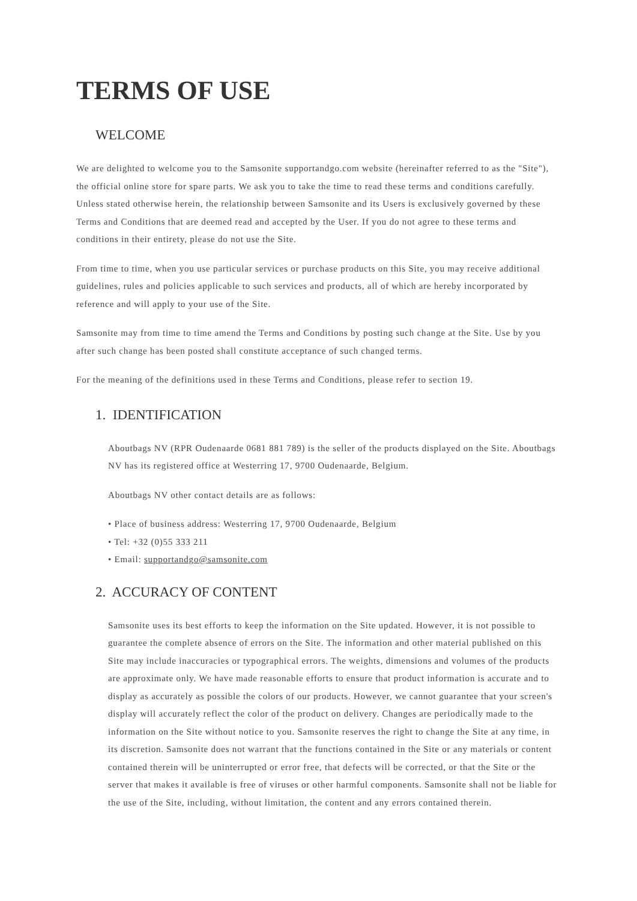TERMS OF USE
WELCOME
We are delighted to welcome you to the Samsonite supportandgo.com website (hereinafter referred to as the "Site"), the official online store for spare parts. We ask you to take the time to read these terms and conditions carefully. Unless stated otherwise herein, the relationship between Samsonite and its Users is exclusively governed by these Terms and Conditions that are deemed read and accepted by the User. If you do not agree to these terms and conditions in their entirety, please do not use the Site.
From time to time, when you use particular services or purchase products on this Site, you may receive additional guidelines, rules and policies applicable to such services and products, all of which are hereby incorporated by reference and will apply to your use of the Site.
Samsonite may from time to time amend the Terms and Conditions by posting such change at the Site. Use by you after such change has been posted shall constitute acceptance of such changed terms.
For the meaning of the definitions used in these Terms and Conditions, please refer to section 19.
1. IDENTIFICATION
Aboutbags NV (RPR Oudenaarde 0681 881 789) is the seller of the products displayed on the Site. Aboutbags NV has its registered office at Westerring 17, 9700 Oudenaarde, Belgium.
Aboutbags NV other contact details are as follows:
• Place of business address: Westerring 17, 9700 Oudenaarde, Belgium
• Tel: +32 (0)55 333 211
• Email: supportandgo@samsonite.com
2. ACCURACY OF CONTENT
Samsonite uses its best efforts to keep the information on the Site updated. However, it is not possible to guarantee the complete absence of errors on the Site. The information and other material published on this Site may include inaccuracies or typographical errors. The weights, dimensions and volumes of the products are approximate only. We have made reasonable efforts to ensure that product information is accurate and to display as accurately as possible the colors of our products. However, we cannot guarantee that your screen's display will accurately reflect the color of the product on delivery. Changes are periodically made to the information on the Site without notice to you. Samsonite reserves the right to change the Site at any time, in its discretion. Samsonite does not warrant that the functions contained in the Site or any materials or content contained therein will be uninterrupted or error free, that defects will be corrected, or that the Site or the server that makes it available is free of viruses or other harmful components. Samsonite shall not be liable for the use of the Site, including, without limitation, the content and any errors contained therein.